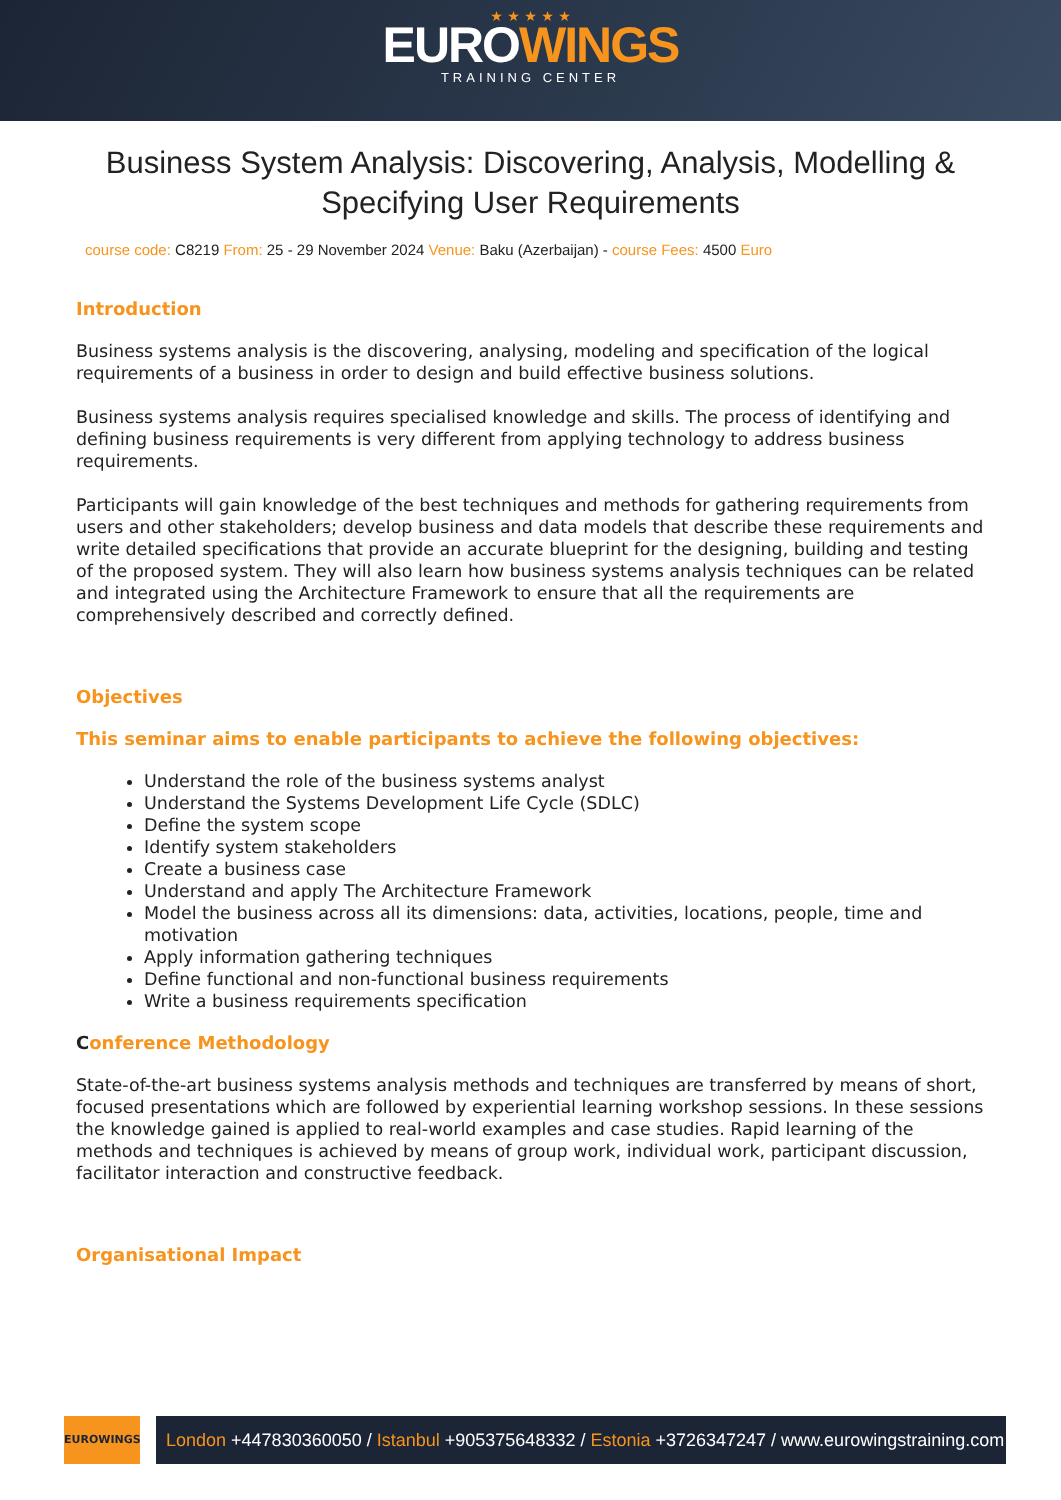★ ★ ★ ★ ★
EUROWINGS
TRAINING CENTER
Business System Analysis: Discovering, Analysis, Modelling & Specifying User Requirements
course code: C8219 From: 25 - 29 November 2024 Venue: Baku (Azerbaijan) - course Fees: 4500 Euro
Introduction
Business systems analysis is the discovering, analysing, modeling and specification of the logical requirements of a business in order to design and build effective business solutions.
Business systems analysis requires specialised knowledge and skills. The process of identifying and defining business requirements is very different from applying technology to address business requirements.
Participants will gain knowledge of the best techniques and methods for gathering requirements from users and other stakeholders; develop business and data models that describe these requirements and write detailed specifications that provide an accurate blueprint for the designing, building and testing of the proposed system. They will also learn how business systems analysis techniques can be related and integrated using the Architecture Framework to ensure that all the requirements are comprehensively described and correctly defined.
Objectives
This seminar aims to enable participants to achieve the following objectives:
Understand the role of the business systems analyst
Understand the Systems Development Life Cycle (SDLC)
Define the system scope
Identify system stakeholders
Create a business case
Understand and apply The Architecture Framework
Model the business across all its dimensions: data, activities, locations, people, time and motivation
Apply information gathering techniques
Define functional and non-functional business requirements
Write a business requirements specification
Conference Methodology
State-of-the-art business systems analysis methods and techniques are transferred by means of short, focused presentations which are followed by experiential learning workshop sessions. In these sessions the knowledge gained is applied to real-world examples and case studies. Rapid learning of the methods and techniques is achieved by means of group work, individual work, participant discussion, facilitator interaction and constructive feedback.
Organisational Impact
EUROWINGS
London +447830360050 / Istanbul +905375648332 / Estonia +3726347247 / www.eurowingstraining.com